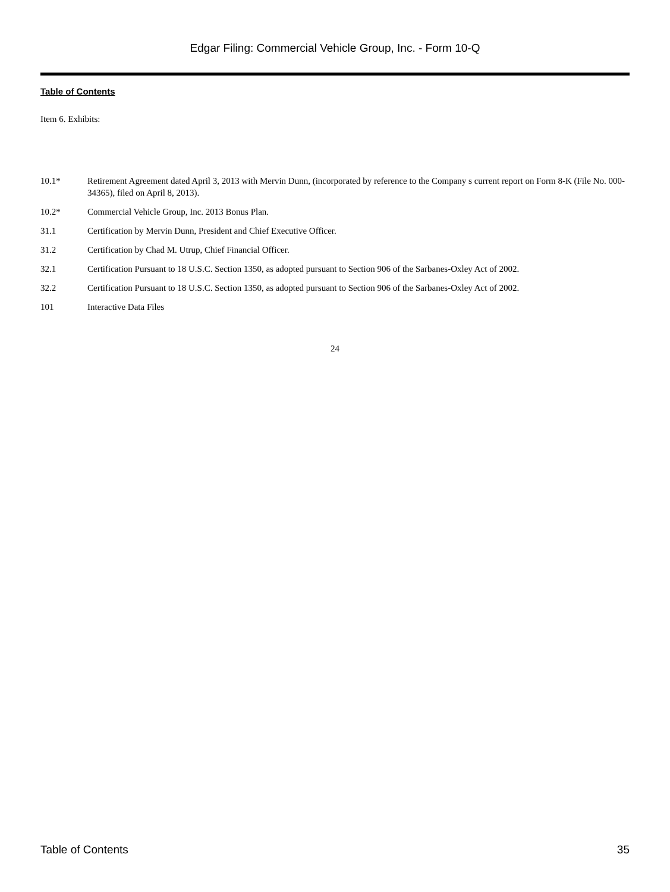Edgar Filing: Commercial Vehicle Group, Inc. - Form 10-Q
Table of Contents
Item 6. Exhibits:
| 10.1* | Retirement Agreement dated April 3, 2013 with Mervin Dunn, (incorporated by reference to the Company s current report on Form 8-K (File No. 000-34365), filed on April 8, 2013). |
| 10.2* | Commercial Vehicle Group, Inc. 2013 Bonus Plan. |
| 31.1 | Certification by Mervin Dunn, President and Chief Executive Officer. |
| 31.2 | Certification by Chad M. Utrup, Chief Financial Officer. |
| 32.1 | Certification Pursuant to 18 U.S.C. Section 1350, as adopted pursuant to Section 906 of the Sarbanes-Oxley Act of 2002. |
| 32.2 | Certification Pursuant to 18 U.S.C. Section 1350, as adopted pursuant to Section 906 of the Sarbanes-Oxley Act of 2002. |
| 101 | Interactive Data Files |
24
Table of Contents 35